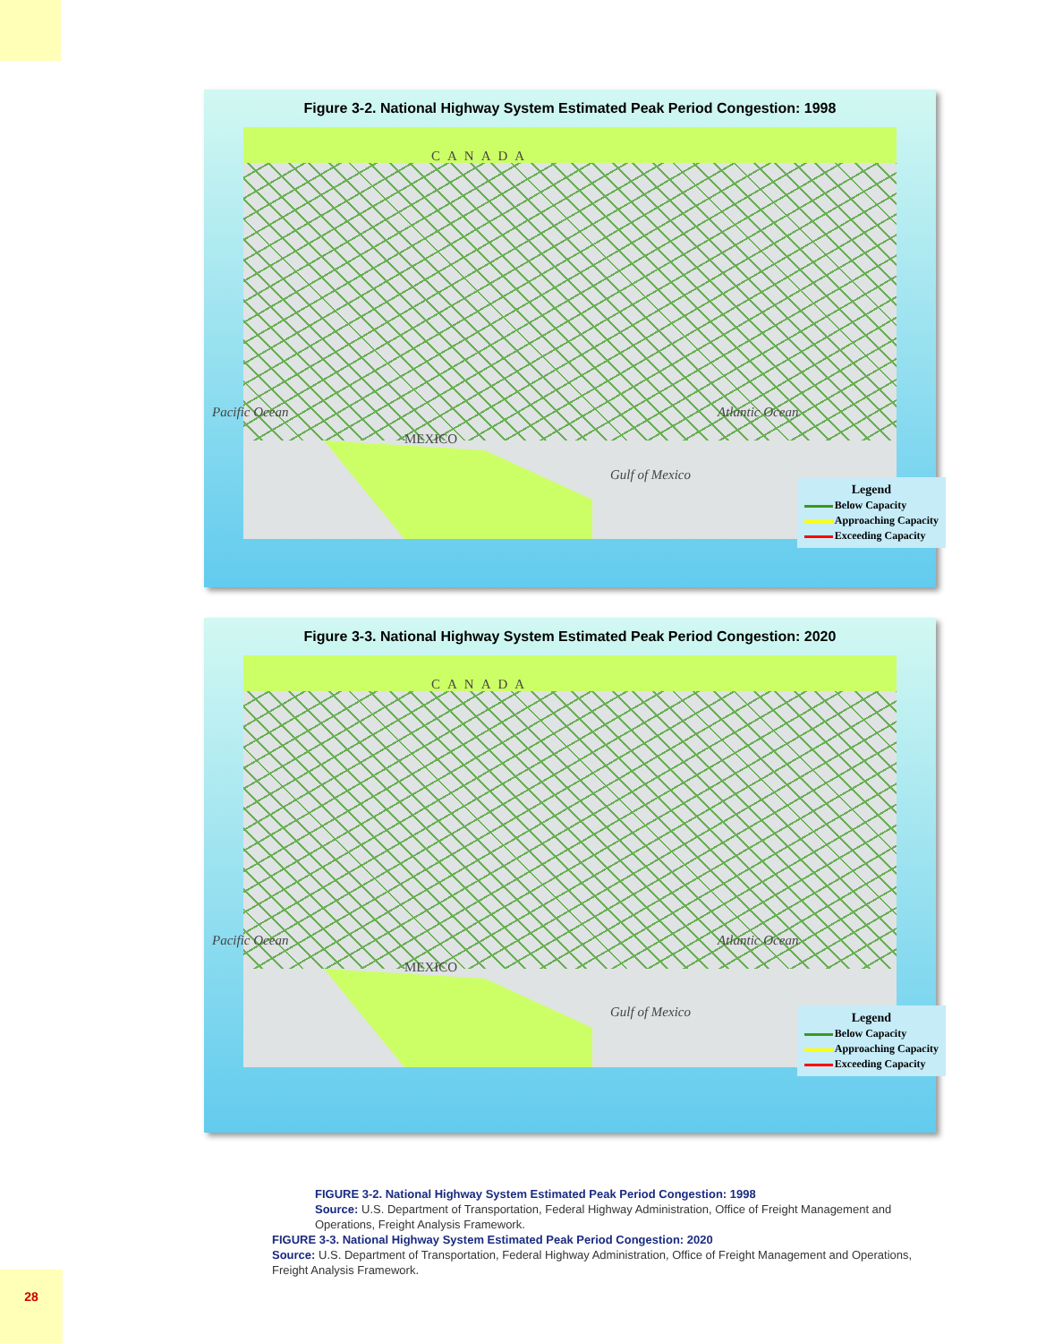Figure 3-2. National Highway System Estimated Peak Period Congestion: 1998
CANADA
Pacific Ocean
MEXICO
Gulf of Mexico
Atlantic Ocean
Legend
Below Capacity
Approaching Capacity
Exceeding Capacity
Figure 3-3. National Highway System Estimated Peak Period Congestion: 2020
CANADA
Pacific Ocean
MEXICO
Gulf of Mexico
Atlantic Ocean
Legend
Below Capacity
Approaching Capacity
Exceeding Capacity
FIGURE 3-2. National Highway System Estimated Peak Period Congestion: 1998
Source: U.S. Department of Transportation, Federal Highway Administration, Office of Freight Management and Operations, Freight Analysis Framework.
FIGURE 3-3. National Highway System Estimated Peak Period Congestion: 2020
Source: U.S. Department of Transportation, Federal Highway Administration, Office of Freight Management and Operations, Freight Analysis Framework.
28